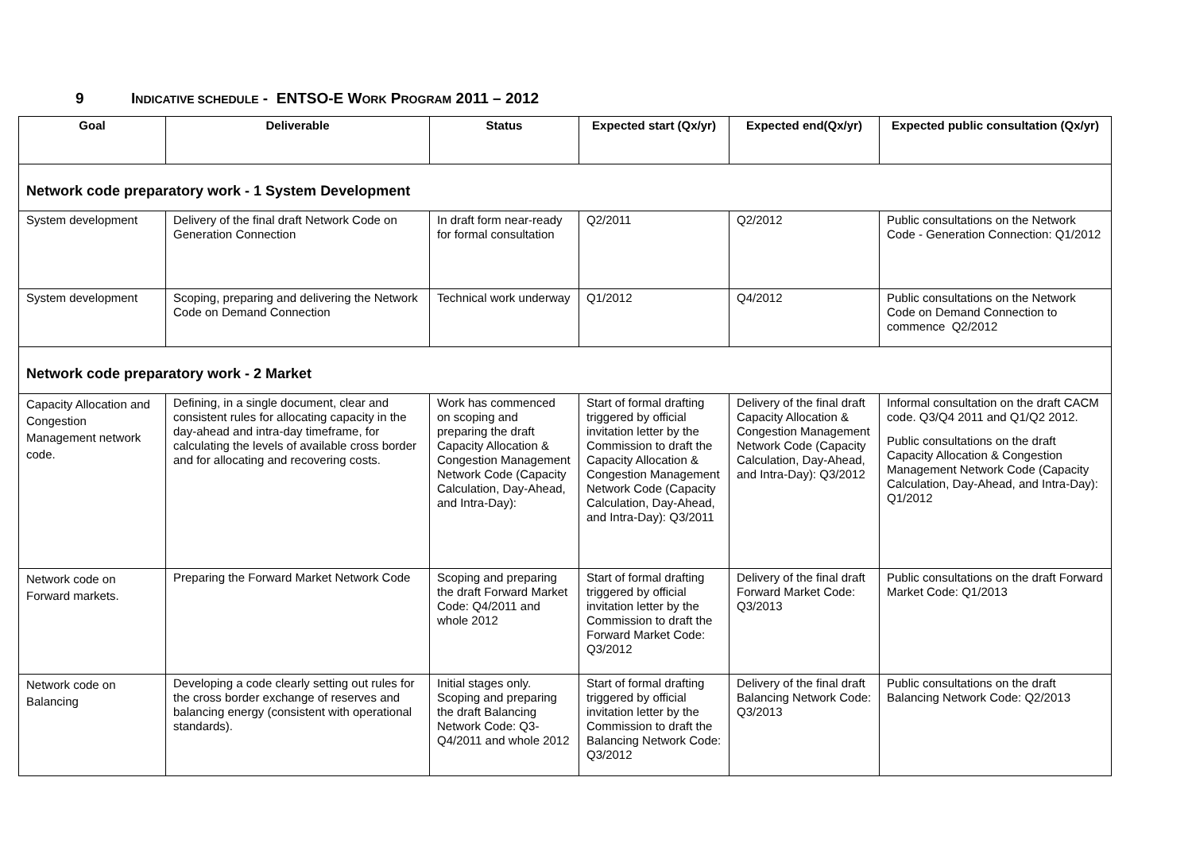9 INDICATIVE SCHEDULE - ENTSO-E WORK PROGRAM 2011 – 2012
| Goal | Deliverable | Status | Expected start (Qx/yr) | Expected end(Qx/yr) | Expected public consultation (Qx/yr) |
| --- | --- | --- | --- | --- | --- |
| Network code preparatory work - 1 System Development | | | | | |
| System development | Delivery of the final draft Network Code on Generation Connection | In draft form near-ready for formal consultation | Q2/2011 | Q2/2012 | Public consultations on the Network Code - Generation Connection: Q1/2012 |
| System development | Scoping, preparing and delivering the Network Code on Demand Connection | Technical work underway | Q1/2012 | Q4/2012 | Public consultations on the Network Code on Demand Connection to commence Q2/2012 |
| Network code preparatory work - 2 Market | | | | | |
| Capacity Allocation and Congestion Management network code. | Defining, in a single document, clear and consistent rules for allocating capacity in the day-ahead and intra-day timeframe, for calculating the levels of available cross border and for allocating and recovering costs. | Work has commenced on scoping and preparing the draft Capacity Allocation & Congestion Management Network Code (Capacity Calculation, Day-Ahead, and Intra-Day): | Start of formal drafting triggered by official invitation letter by the Commission to draft the Capacity Allocation & Congestion Management Network Code (Capacity Calculation, Day-Ahead, and Intra-Day): Q3/2011 | Delivery of the final draft Capacity Allocation & Congestion Management Network Code (Capacity Calculation, Day-Ahead, and Intra-Day): Q3/2012 | Informal consultation on the draft CACM code. Q3/Q4 2011 and Q1/Q2 2012. Public consultations on the draft Capacity Allocation & Congestion Management Network Code (Capacity Calculation, Day-Ahead, and Intra-Day): Q1/2012 |
| Network code on Forward markets. | Preparing the Forward Market Network Code | Scoping and preparing the draft Forward Market Code: Q4/2011 and whole 2012 | Start of formal drafting triggered by official invitation letter by the Commission to draft the Forward Market Code: Q3/2012 | Delivery of the final draft Forward Market Code: Q3/2013 | Public consultations on the draft Forward Market Code: Q1/2013 |
| Network code on Balancing | Developing a code clearly setting out rules for the cross border exchange of reserves and balancing energy (consistent with operational standards). | Initial stages only. Scoping and preparing the draft Balancing Network Code: Q3-Q4/2011 and whole 2012 | Start of formal drafting triggered by official invitation letter by the Commission to draft the Balancing Network Code: Q3/2012 | Delivery of the final draft Balancing Network Code: Q3/2013 | Public consultations on the draft Balancing Network Code: Q2/2013 |